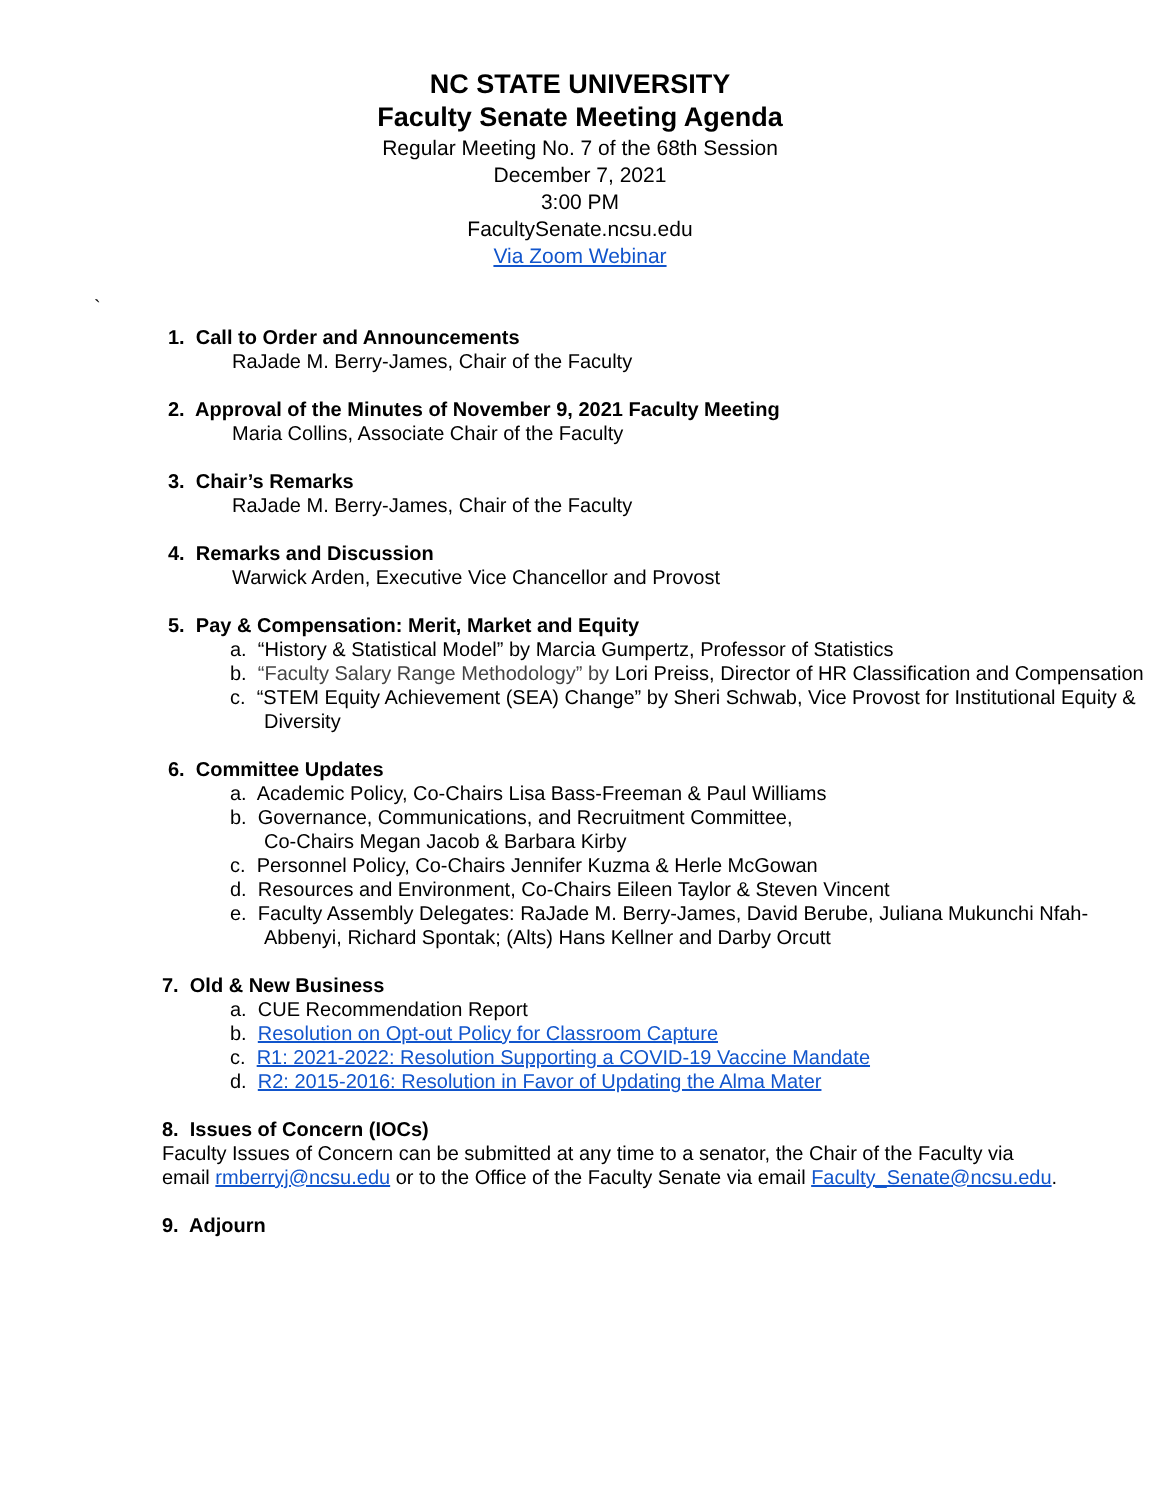NC STATE UNIVERSITY
Faculty Senate Meeting Agenda
Regular Meeting No. 7 of the 68th Session
December 7, 2021
3:00 PM
FacultySenate.ncsu.edu
Via Zoom Webinar
`
1. Call to Order and Announcements
RaJade M. Berry-James, Chair of the Faculty
2. Approval of the Minutes of November 9, 2021 Faculty Meeting
Maria Collins, Associate Chair of the Faculty
3. Chair’s Remarks
RaJade M. Berry-James, Chair of the Faculty
4. Remarks and Discussion
Warwick Arden, Executive Vice Chancellor and Provost
5. Pay & Compensation: Merit, Market and Equity
a. “History & Statistical Model” by Marcia Gumpertz, Professor of Statistics
b. “Faculty Salary Range Methodology” by Lori Preiss, Director of HR Classification and Compensation
c. “STEM Equity Achievement (SEA) Change” by Sheri Schwab, Vice Provost for Institutional Equity & Diversity
6. Committee Updates
a. Academic Policy, Co-Chairs Lisa Bass-Freeman & Paul Williams
b. Governance, Communications, and Recruitment Committee,
Co-Chairs Megan Jacob & Barbara Kirby
c. Personnel Policy, Co-Chairs Jennifer Kuzma & Herle McGowan
d. Resources and Environment, Co-Chairs Eileen Taylor & Steven Vincent
e. Faculty Assembly Delegates: RaJade M. Berry-James, David Berube, Juliana Mukunchi Nfah-Abbenyi, Richard Spontak; (Alts) Hans Kellner and Darby Orcutt
7. Old & New Business
a. CUE Recommendation Report
b. Resolution on Opt-out Policy for Classroom Capture
c. R1: 2021-2022: Resolution Supporting a COVID-19 Vaccine Mandate
d. R2: 2015-2016: Resolution in Favor of Updating the Alma Mater
8. Issues of Concern (IOCs)
Faculty Issues of Concern can be submitted at any time to a senator, the Chair of the Faculty via email rmberryj@ncsu.edu or to the Office of the Faculty Senate via email Faculty_Senate@ncsu.edu.
9. Adjourn